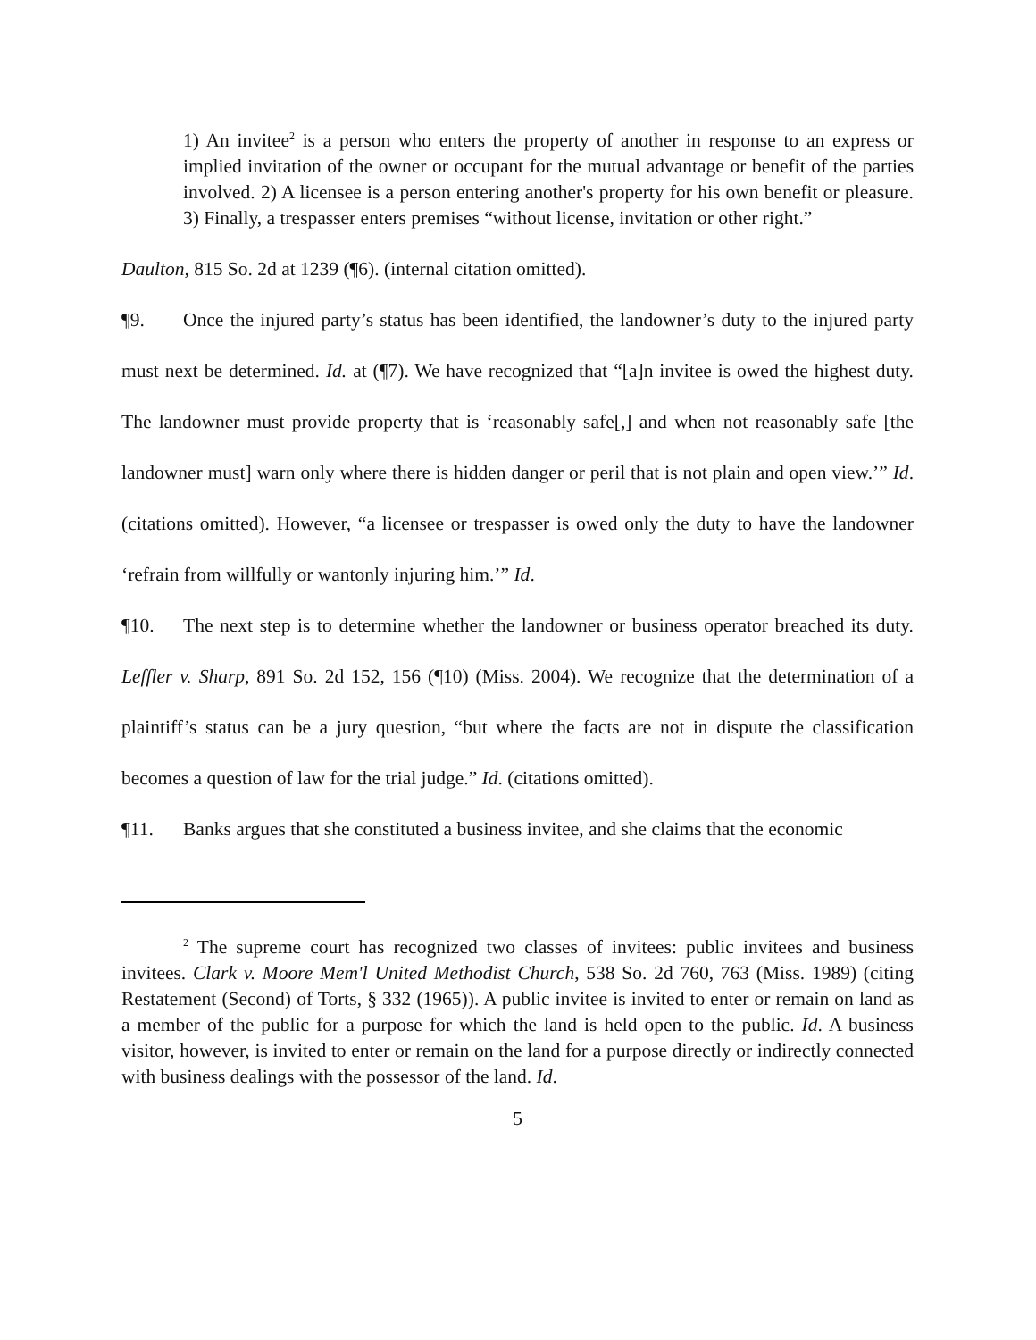1) An invitee<sup>2</sup> is a person who enters the property of another in response to an express or implied invitation of the owner or occupant for the mutual advantage or benefit of the parties involved. 2) A licensee is a person entering another's property for his own benefit or pleasure. 3) Finally, a trespasser enters premises “without license, invitation or other right.”
Daulton, 815 So. 2d at 1239 (¶6). (internal citation omitted).
¶9. Once the injured party’s status has been identified, the landowner’s duty to the injured party must next be determined. Id. at (¶7). We have recognized that “[a]n invitee is owed the highest duty. The landowner must provide property that is ‘reasonably safe[,] and when not reasonably safe [the landowner must] warn only where there is hidden danger or peril that is not plain and open view.’” Id. (citations omitted). However, “a licensee or trespasser is owed only the duty to have the landowner ‘refrain from willfully or wantonly injuring him.’” Id.
¶10. The next step is to determine whether the landowner or business operator breached its duty. Leffler v. Sharp, 891 So. 2d 152, 156 (¶10) (Miss. 2004). We recognize that the determination of a plaintiff’s status can be a jury question, “but where the facts are not in dispute the classification becomes a question of law for the trial judge.” Id. (citations omitted).
¶11. Banks argues that she constituted a business invitee, and she claims that the economic
<sup>2</sup> The supreme court has recognized two classes of invitees: public invitees and business invitees. Clark v. Moore Mem'l United Methodist Church, 538 So. 2d 760, 763 (Miss. 1989) (citing Restatement (Second) of Torts, § 332 (1965)). A public invitee is invited to enter or remain on land as a member of the public for a purpose for which the land is held open to the public. Id. A business visitor, however, is invited to enter or remain on the land for a purpose directly or indirectly connected with business dealings with the possessor of the land. Id.
5